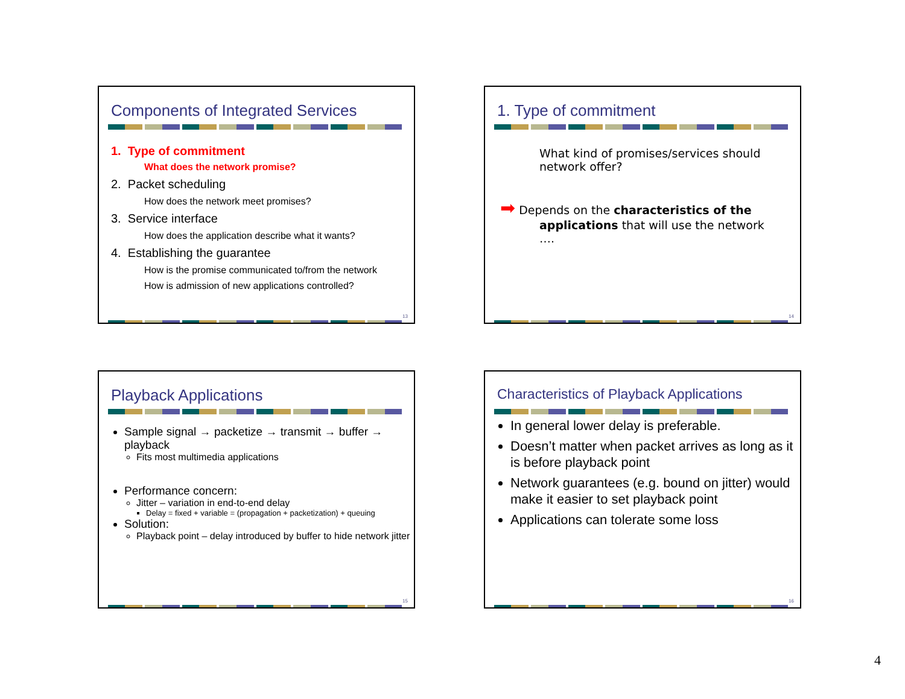Components of Integrated Services
1. Type of commitment
What does the network promise?
2. Packet scheduling
How does the network meet promises?
3. Service interface
How does the application describe what it wants?
4. Establishing the guarantee
How is the promise communicated to/from the network
How is admission of new applications controlled?
13
1. Type of commitment
What kind of promises/services should network offer?
➡ Depends on the characteristics of the applications that will use the network ….
14
Playback Applications
Sample signal → packetize → transmit → buffer → playback
Fits most multimedia applications
Performance concern:
Jitter – variation in end-to-end delay
Delay = fixed + variable = (propagation + packetization) + queuing
Solution:
Playback point – delay introduced by buffer to hide network jitter
15
Characteristics of Playback Applications
In general lower delay is preferable.
Doesn’t matter when packet arrives as long as it is before playback point
Network guarantees (e.g. bound on jitter) would make it easier to set playback point
Applications can tolerate some loss
16
4